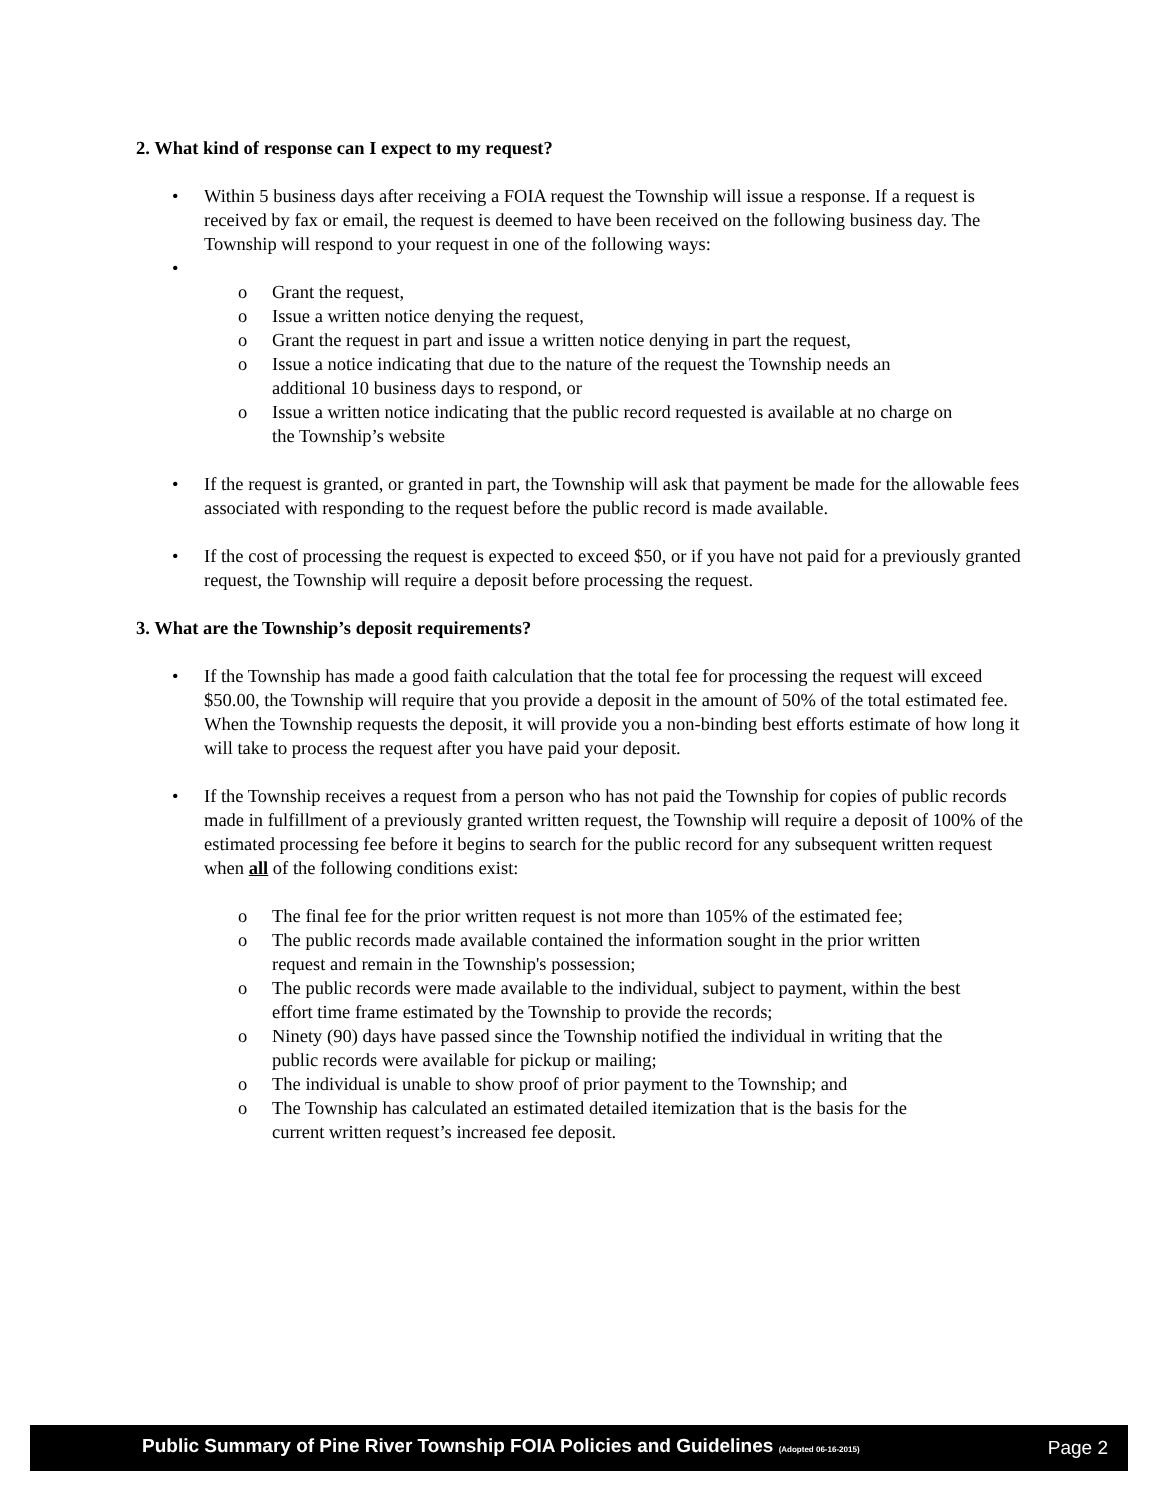2. What kind of response can I expect to my request?
• Within 5 business days after receiving a FOIA request the Township will issue a response. If a request is received by fax or email, the request is deemed to have been received on the following business day. The Township will respond to your request in one of the following ways:
•
o Grant the request,
o Issue a written notice denying the request,
o Grant the request in part and issue a written notice denying in part the request,
o Issue a notice indicating that due to the nature of the request the Township needs an additional 10 business days to respond, or
o Issue a written notice indicating that the public record requested is available at no charge on the Township’s website
• If the request is granted, or granted in part, the Township will ask that payment be made for the allowable fees associated with responding to the request before the public record is made available.
• If the cost of processing the request is expected to exceed $50, or if you have not paid for a previously granted request, the Township will require a deposit before processing the request.
3. What are the Township’s deposit requirements?
• If the Township has made a good faith calculation that the total fee for processing the request will exceed $50.00, the Township will require that you provide a deposit in the amount of 50% of the total estimated fee. When the Township requests the deposit, it will provide you a non-binding best efforts estimate of how long it will take to process the request after you have paid your deposit.
• If the Township receives a request from a person who has not paid the Township for copies of public records made in fulfillment of a previously granted written request, the Township will require a deposit of 100% of the estimated processing fee before it begins to search for the public record for any subsequent written request when all of the following conditions exist:
o The final fee for the prior written request is not more than 105% of the estimated fee;
o The public records made available contained the information sought in the prior written request and remain in the Township's possession;
o The public records were made available to the individual, subject to payment, within the best effort time frame estimated by the Township to provide the records;
o Ninety (90) days have passed since the Township notified the individual in writing that the public records were available for pickup or mailing;
o The individual is unable to show proof of prior payment to the Township; and
o The Township has calculated an estimated detailed itemization that is the basis for the current written request’s increased fee deposit.
Public Summary of Pine River Township FOIA Policies and Guidelines (Adopted 06-16-2015) Page 2